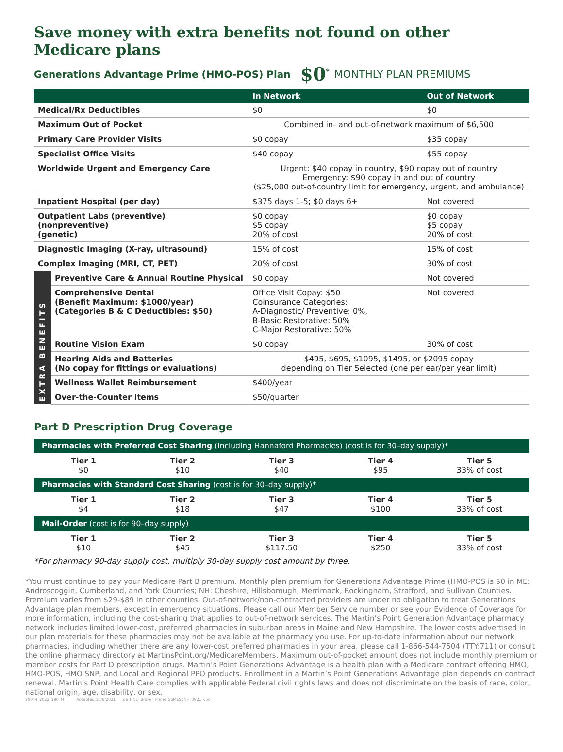Save money with extra benefits not found on other Medicare plans
Generations Advantage Prime (HMO-POS) Plan $0<sup>*</sup> MONTHLY PLAN PREMIUMS
| | | In Network | Out of Network |
| --- | --- | --- | --- |
| Medical/Rx Deductibles | | $0 | $0 |
| Maximum Out of Pocket | | Combined in- and out-of-network maximum of $6,500 | |
| Primary Care Provider Visits | | $0 copay | $35 copay |
| Specialist Office Visits | | $40 copay | $55 copay |
| Worldwide Urgent and Emergency Care | | Urgent: $40 copay in country, $90 copay out of country Emergency: $90 copay in and out of country ($25,000 out-of-country limit for emergency, urgent, and ambulance) | |
| Inpatient Hospital (per day) | | $375 days 1-5; $0 days 6+ | Not covered |
| Outpatient Labs (preventive) (nonpreventive) (genetic) | | $0 copay $5 copay 20% of cost | $0 copay $5 copay 20% of cost |
| Diagnostic Imaging (X-ray, ultrasound) | | 15% of cost | 15% of cost |
| Complex Imaging (MRI, CT, PET) | | 20% of cost | 30% of cost |
| EXTRA BENEFITS | Preventive Care & Annual Routine Physical | $0 copay | Not covered |
| | Comprehensive Dental (Benefit Maximum: $1000/year) (Categories B & C Deductibles: $50) | Office Visit Copay: $50 Coinsurance Categories: A-Diagnostic/ Preventive: 0%, B-Basic Restorative: 50% C-Major Restorative: 50% | Not covered |
| | Routine Vision Exam | $0 copay | 30% of cost |
| | Hearing Aids and Batteries (No copay for fittings or evaluations) | $495, $695, $1095, $1495, or $2095 copay depending on Tier Selected (one per ear/per year limit) | |
| | Wellness Wallet Reimbursement | $400/year | |
| | Over-the-Counter Items | $50/quarter | |
Part D Prescription Drug Coverage
Pharmacies with Preferred Cost Sharing (Including Hannaford Pharmacies) (cost is for 30–day supply)*
| Tier 1 $0 | Tier 2 $10 | Tier 3 $40 | Tier 4 $95 | Tier 5 33% of cost |
Pharmacies with Standard Cost Sharing (cost is for 30–day supply)*
| Tier 1 $4 | Tier 2 $18 | Tier 3 $47 | Tier 4 $100 | Tier 5 33% of cost |
Mail-Order (cost is for 90–day supply)
| Tier 1 $10 | Tier 2 $45 | Tier 3 $117.50 | Tier 4 $250 | Tier 5 33% of cost |
*For pharmacy 90-day supply cost, multiply 30-day supply cost amount by three.
*You must continue to pay your Medicare Part B premium. Monthly plan premium for Generations Advantage Prime (HMO-POS is $0 in ME: Androscoggin, Cumberland, and York Counties; NH: Cheshire, Hillsborough, Merrimack, Rockingham, Strafford, and Sullivan Counties. Premium varies from $29-$89 in other counties. Out-of-network/non-contracted providers are under no obligation to treat Generations Advantage plan members, except in emergency situations. Please call our Member Service number or see your Evidence of Coverage for more information, including the cost-sharing that applies to out-of-network services. The Martin’s Point Generation Advantage pharmacy network includes limited lower-cost, preferred pharmacies in suburban areas in Maine and New Hampshire. The lower costs advertised in our plan materials for these pharmacies may not be available at the pharmacy you use. For up-to-date information about our network pharmacies, including whether there are any lower-cost preferred pharmacies in your area, please call 1-866-544-7504 (TTY:711) or consult the online pharmacy directory at MartinsPoint.org/MedicareMembers. Maximum out-of-pocket amount does not include monthly premium or member costs for Part D prescription drugs. Martin’s Point Generations Advantage is a health plan with a Medicare contract offering HMO, HMO-POS, HMO SNP, and Local and Regional PPO products. Enrollment in a Martin’s Point Generations Advantage plan depends on contract renewal. Martin’s Point Health Care complies with applicable Federal civil rights laws and does not discriminate on the basis of race, color, national origin, age, disability, or sex.
Y0044_2022_190_M Accepted:10/6/2021 ga_HND_Broker_Prime_SoMESoNH_0921_v5c